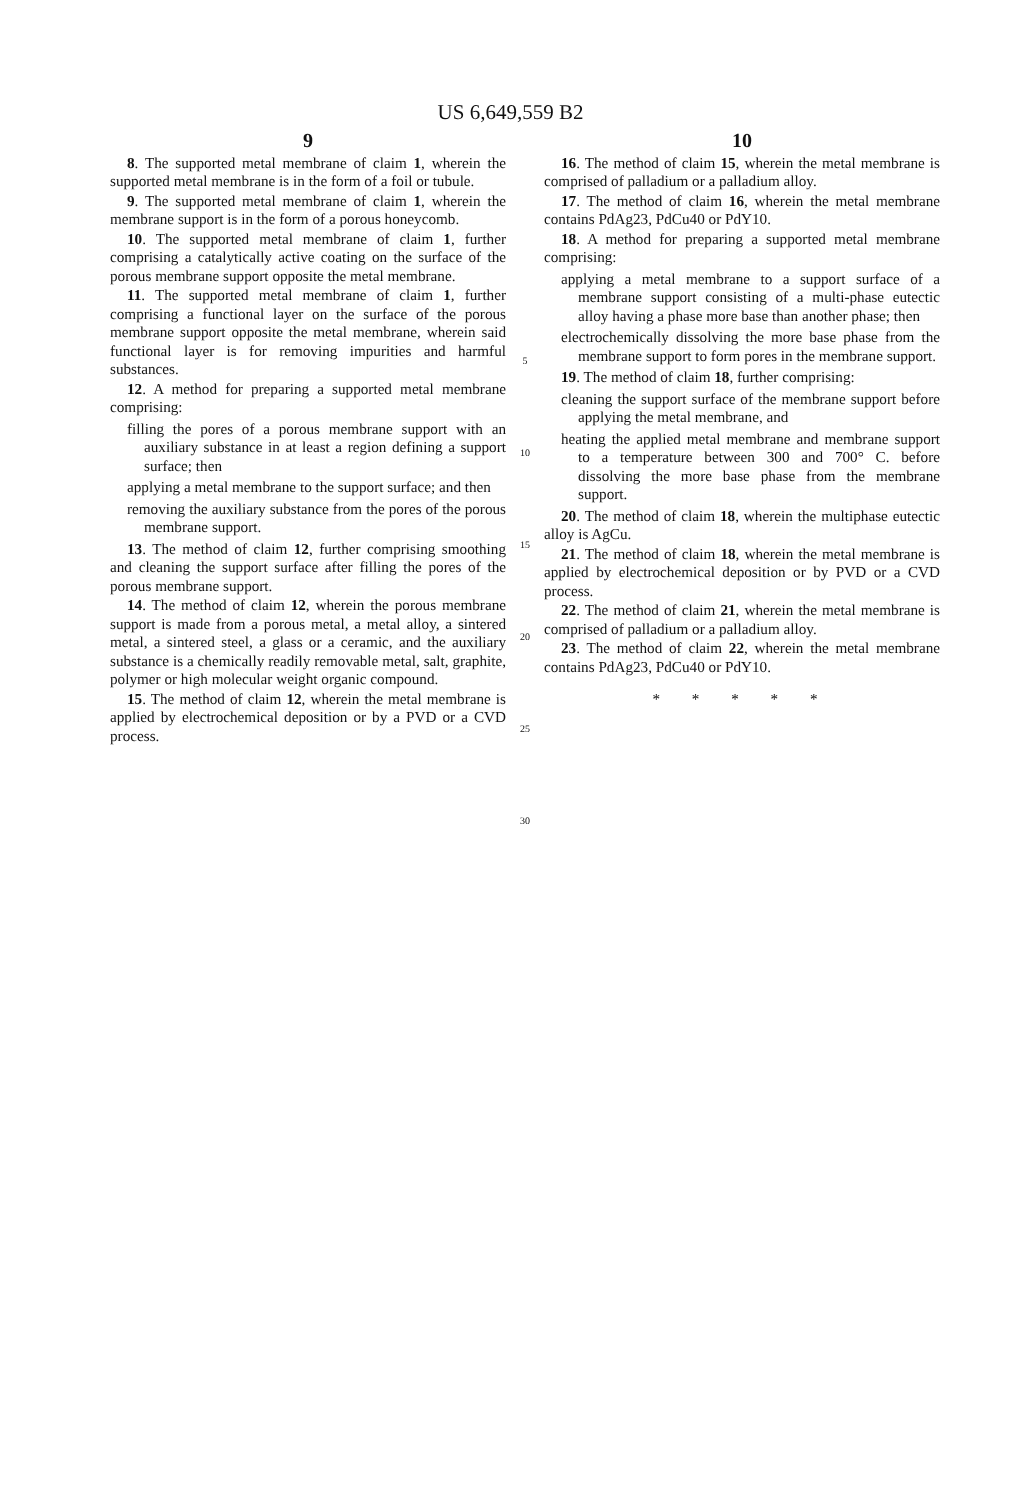US 6,649,559 B2
9
8. The supported metal membrane of claim 1, wherein the supported metal membrane is in the form of a foil or tubule.
9. The supported metal membrane of claim 1, wherein the membrane support is in the form of a porous honeycomb.
10. The supported metal membrane of claim 1, further comprising a catalytically active coating on the surface of the porous membrane support opposite the metal membrane.
11. The supported metal membrane of claim 1, further comprising a functional layer on the surface of the porous membrane support opposite the metal membrane, wherein said functional layer is for removing impurities and harmful substances.
12. A method for preparing a supported metal membrane comprising:
filling the pores of a porous membrane support with an auxiliary substance in at least a region defining a support surface; then
applying a metal membrane to the support surface; and then
removing the auxiliary substance from the pores of the porous membrane support.
13. The method of claim 12, further comprising smoothing and cleaning the support surface after filling the pores of the porous membrane support.
14. The method of claim 12, wherein the porous membrane support is made from a porous metal, a metal alloy, a sintered metal, a sintered steel, a glass or a ceramic, and the auxiliary substance is a chemically readily removable metal, salt, graphite, polymer or high molecular weight organic compound.
15. The method of claim 12, wherein the metal membrane is applied by electrochemical deposition or by a PVD or a CVD process.
5
10
15
20
25
30
10
16. The method of claim 15, wherein the metal membrane is comprised of palladium or a palladium alloy.
17. The method of claim 16, wherein the metal membrane contains PdAg23, PdCu40 or PdY10.
18. A method for preparing a supported metal membrane comprising:
applying a metal membrane to a support surface of a membrane support consisting of a multi-phase eutectic alloy having a phase more base than another phase; then
electrochemically dissolving the more base phase from the membrane support to form pores in the membrane support.
19. The method of claim 18, further comprising:
cleaning the support surface of the membrane support before applying the metal membrane, and
heating the applied metal membrane and membrane support to a temperature between 300 and 700° C. before dissolving the more base phase from the membrane support.
20. The method of claim 18, wherein the multiphase eutectic alloy is AgCu.
21. The method of claim 18, wherein the metal membrane is applied by electrochemical deposition or by PVD or a CVD process.
22. The method of claim 21, wherein the metal membrane is comprised of palladium or a palladium alloy.
23. The method of claim 22, wherein the metal membrane contains PdAg23, PdCu40 or PdY10.
* * * * *